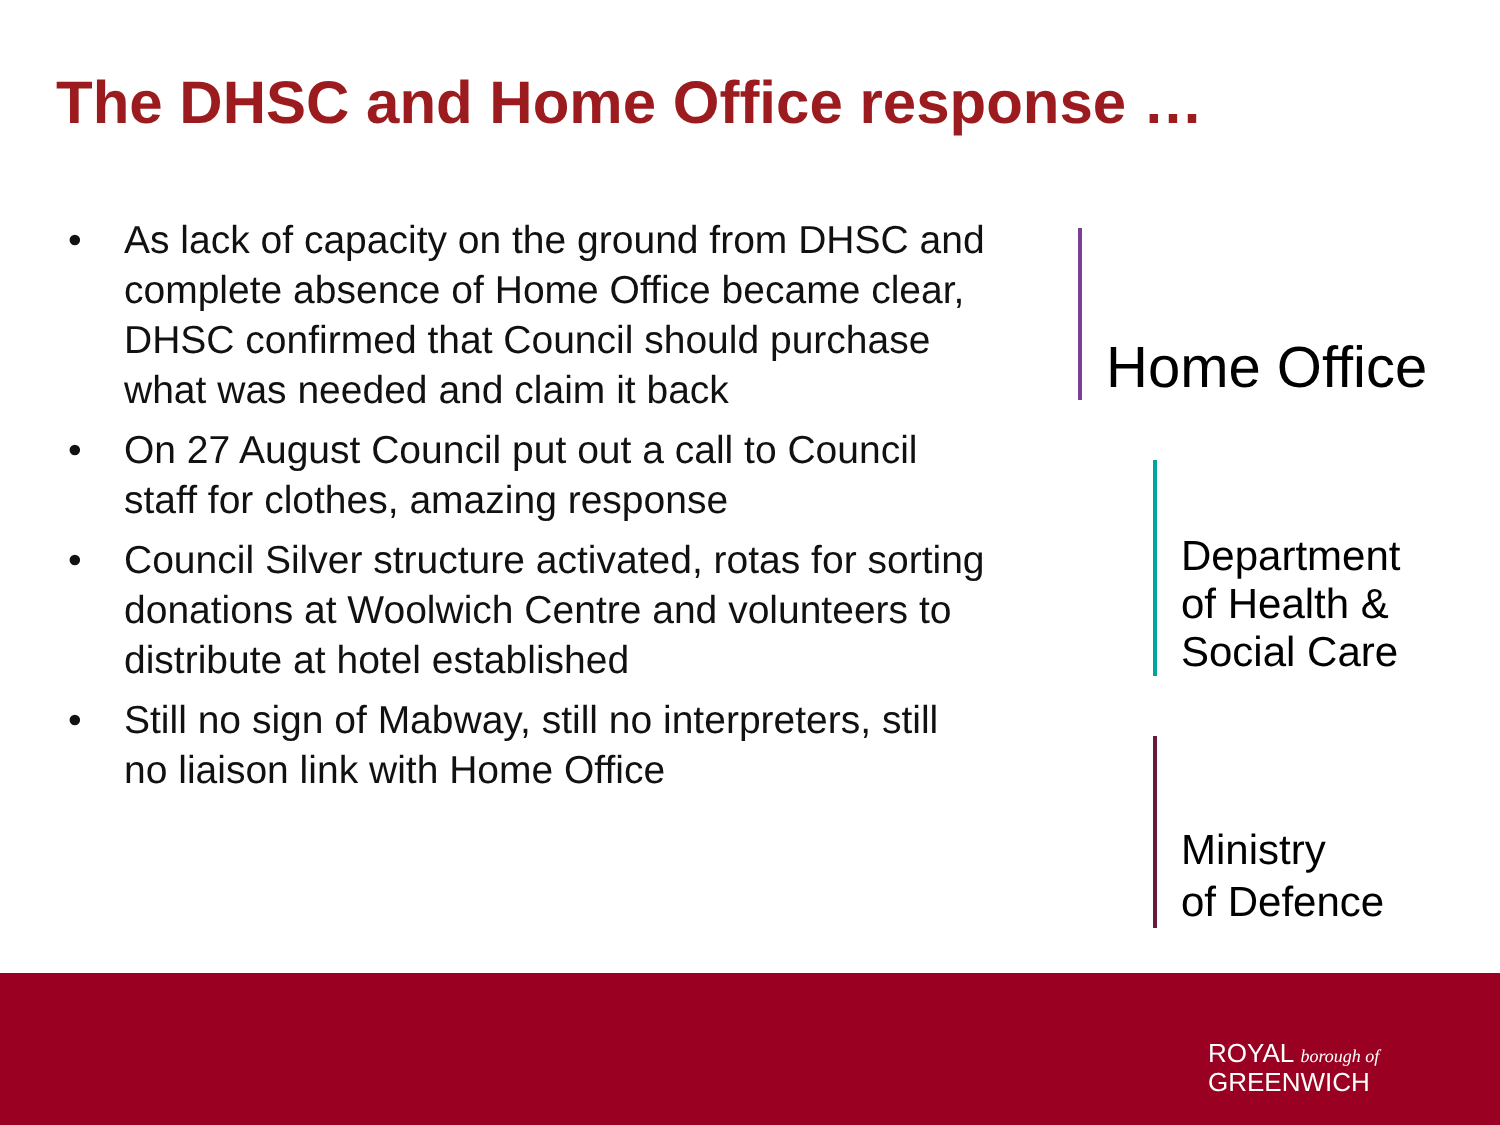The DHSC and Home Office response …
• As lack of capacity on the ground from DHSC and complete absence of Home Office became clear, DHSC confirmed that Council should purchase what was needed and claim it back
• On 27 August Council put out a call to Council staff for clothes, amazing response
• Council Silver structure activated, rotas for sorting donations at Woolwich Centre and volunteers to distribute at hotel established
• Still no sign of Mabway, still no interpreters, still no liaison link with Home Office
Home Office
Department
of Health &
Social Care
Ministry
of Defence
ROYAL borough of
GREENWICH